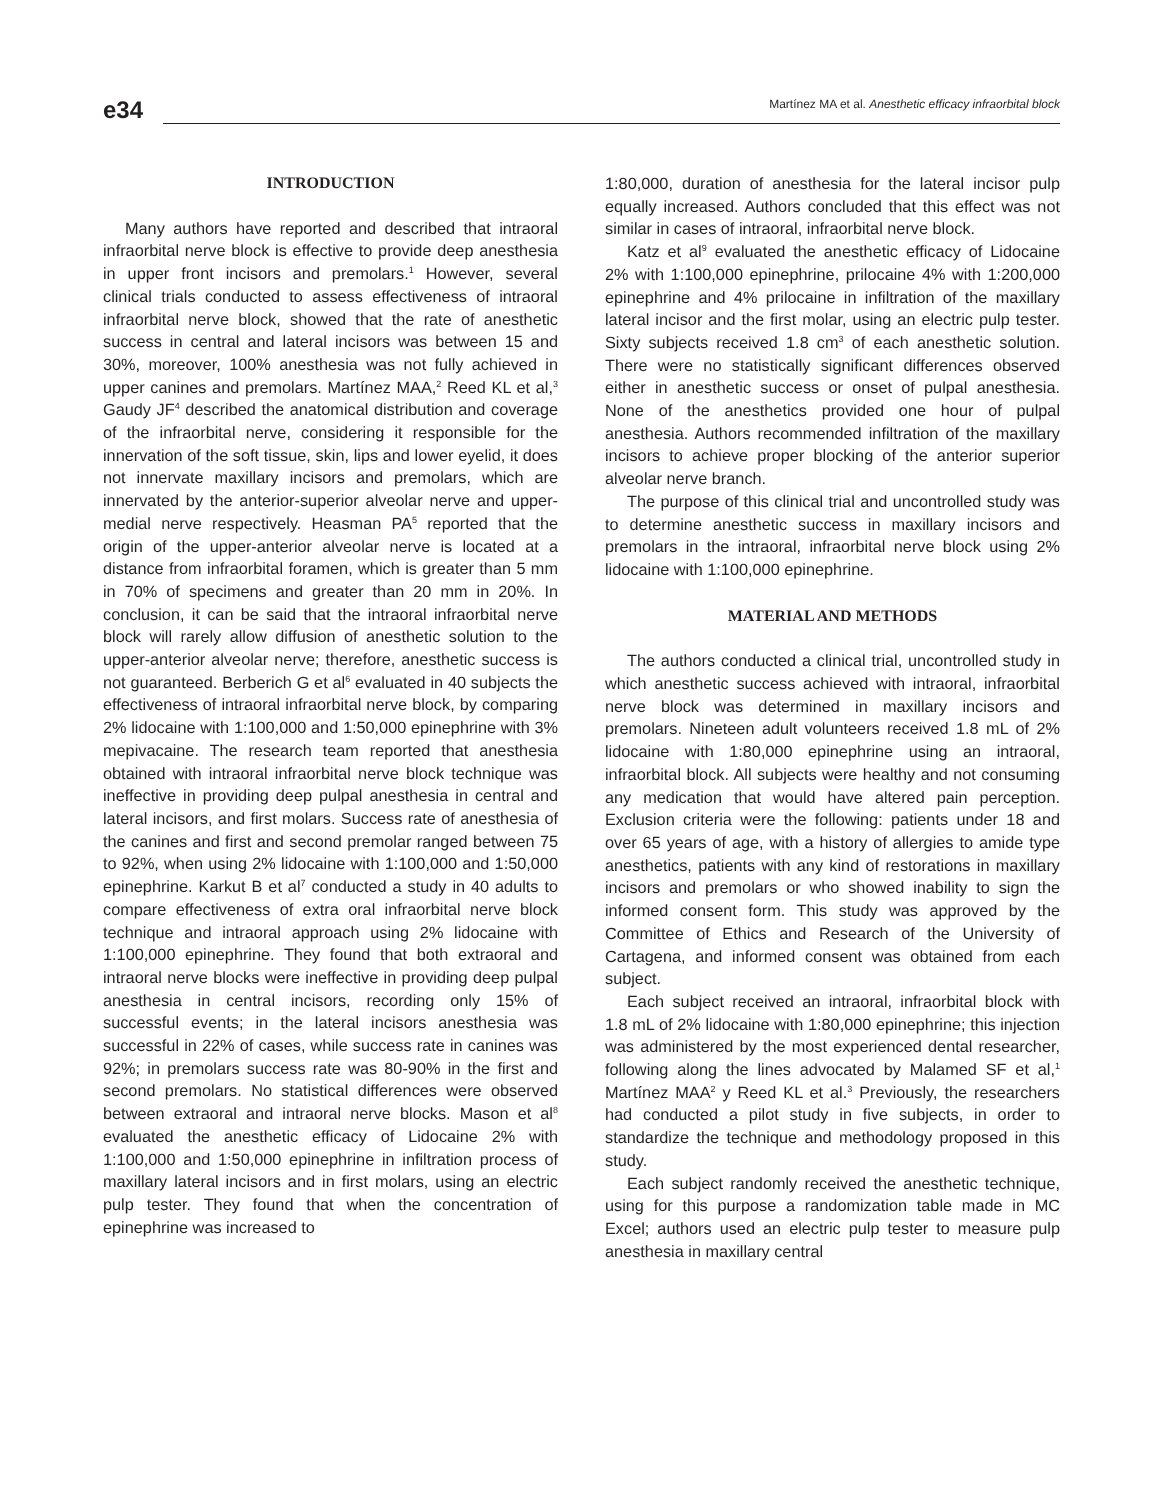e34
Martínez MA et al. Anesthetic efficacy infraorbital block
INTRODUCTION
Many authors have reported and described that intraoral infraorbital nerve block is effective to provide deep anesthesia in upper front incisors and premolars.<sup>1</sup> However, several clinical trials conducted to assess effectiveness of intraoral infraorbital nerve block, showed that the rate of anesthetic success in central and lateral incisors was between 15 and 30%, moreover, 100% anesthesia was not fully achieved in upper canines and premolars. Martínez MAA,<sup>2</sup> Reed KL et al,<sup>3</sup> Gaudy JF<sup>4</sup> described the anatomical distribution and coverage of the infraorbital nerve, considering it responsible for the innervation of the soft tissue, skin, lips and lower eyelid, it does not innervate maxillary incisors and premolars, which are innervated by the anterior-superior alveolar nerve and upper-medial nerve respectively. Heasman PA<sup>5</sup> reported that the origin of the upper-anterior alveolar nerve is located at a distance from infraorbital foramen, which is greater than 5 mm in 70% of specimens and greater than 20 mm in 20%. In conclusion, it can be said that the intraoral infraorbital nerve block will rarely allow diffusion of anesthetic solution to the upper-anterior alveolar nerve; therefore, anesthetic success is not guaranteed. Berberich G et al<sup>6</sup> evaluated in 40 subjects the effectiveness of intraoral infraorbital nerve block, by comparing 2% lidocaine with 1:100,000 and 1:50,000 epinephrine with 3% mepivacaine. The research team reported that anesthesia obtained with intraoral infraorbital nerve block technique was ineffective in providing deep pulpal anesthesia in central and lateral incisors, and first molars. Success rate of anesthesia of the canines and first and second premolar ranged between 75 to 92%, when using 2% lidocaine with 1:100,000 and 1:50,000 epinephrine. Karkut B et al<sup>7</sup> conducted a study in 40 adults to compare effectiveness of extra oral infraorbital nerve block technique and intraoral approach using 2% lidocaine with 1:100,000 epinephrine. They found that both extraoral and intraoral nerve blocks were ineffective in providing deep pulpal anesthesia in central incisors, recording only 15% of successful events; in the lateral incisors anesthesia was successful in 22% of cases, while success rate in canines was 92%; in premolars success rate was 80-90% in the first and second premolars. No statistical differences were observed between extraoral and intraoral nerve blocks. Mason et al<sup>8</sup> evaluated the anesthetic efficacy of Lidocaine 2% with 1:100,000 and 1:50,000 epinephrine in infiltration process of maxillary lateral incisors and in first molars, using an electric pulp tester. They found that when the concentration of epinephrine was increased to
1:80,000, duration of anesthesia for the lateral incisor pulp equally increased. Authors concluded that this effect was not similar in cases of intraoral, infraorbital nerve block.
Katz et al<sup>9</sup> evaluated the anesthetic efficacy of Lidocaine 2% with 1:100,000 epinephrine, prilocaine 4% with 1:200,000 epinephrine and 4% prilocaine in infiltration of the maxillary lateral incisor and the first molar, using an electric pulp tester. Sixty subjects received 1.8 cm<sup>3</sup> of each anesthetic solution. There were no statistically significant differences observed either in anesthetic success or onset of pulpal anesthesia. None of the anesthetics provided one hour of pulpal anesthesia. Authors recommended infiltration of the maxillary incisors to achieve proper blocking of the anterior superior alveolar nerve branch.
The purpose of this clinical trial and uncontrolled study was to determine anesthetic success in maxillary incisors and premolars in the intraoral, infraorbital nerve block using 2% lidocaine with 1:100,000 epinephrine.
MATERIAL AND METHODS
The authors conducted a clinical trial, uncontrolled study in which anesthetic success achieved with intraoral, infraorbital nerve block was determined in maxillary incisors and premolars. Nineteen adult volunteers received 1.8 mL of 2% lidocaine with 1:80,000 epinephrine using an intraoral, infraorbital block. All subjects were healthy and not consuming any medication that would have altered pain perception. Exclusion criteria were the following: patients under 18 and over 65 years of age, with a history of allergies to amide type anesthetics, patients with any kind of restorations in maxillary incisors and premolars or who showed inability to sign the informed consent form. This study was approved by the Committee of Ethics and Research of the University of Cartagena, and informed consent was obtained from each subject.
Each subject received an intraoral, infraorbital block with 1.8 mL of 2% lidocaine with 1:80,000 epinephrine; this injection was administered by the most experienced dental researcher, following along the lines advocated by Malamed SF et al,<sup>1</sup> Martínez MAA<sup>2</sup> y Reed KL et al.<sup>3</sup> Previously, the researchers had conducted a pilot study in five subjects, in order to standardize the technique and methodology proposed in this study.
Each subject randomly received the anesthetic technique, using for this purpose a randomization table made in MC Excel; authors used an electric pulp tester to measure pulp anesthesia in maxillary central